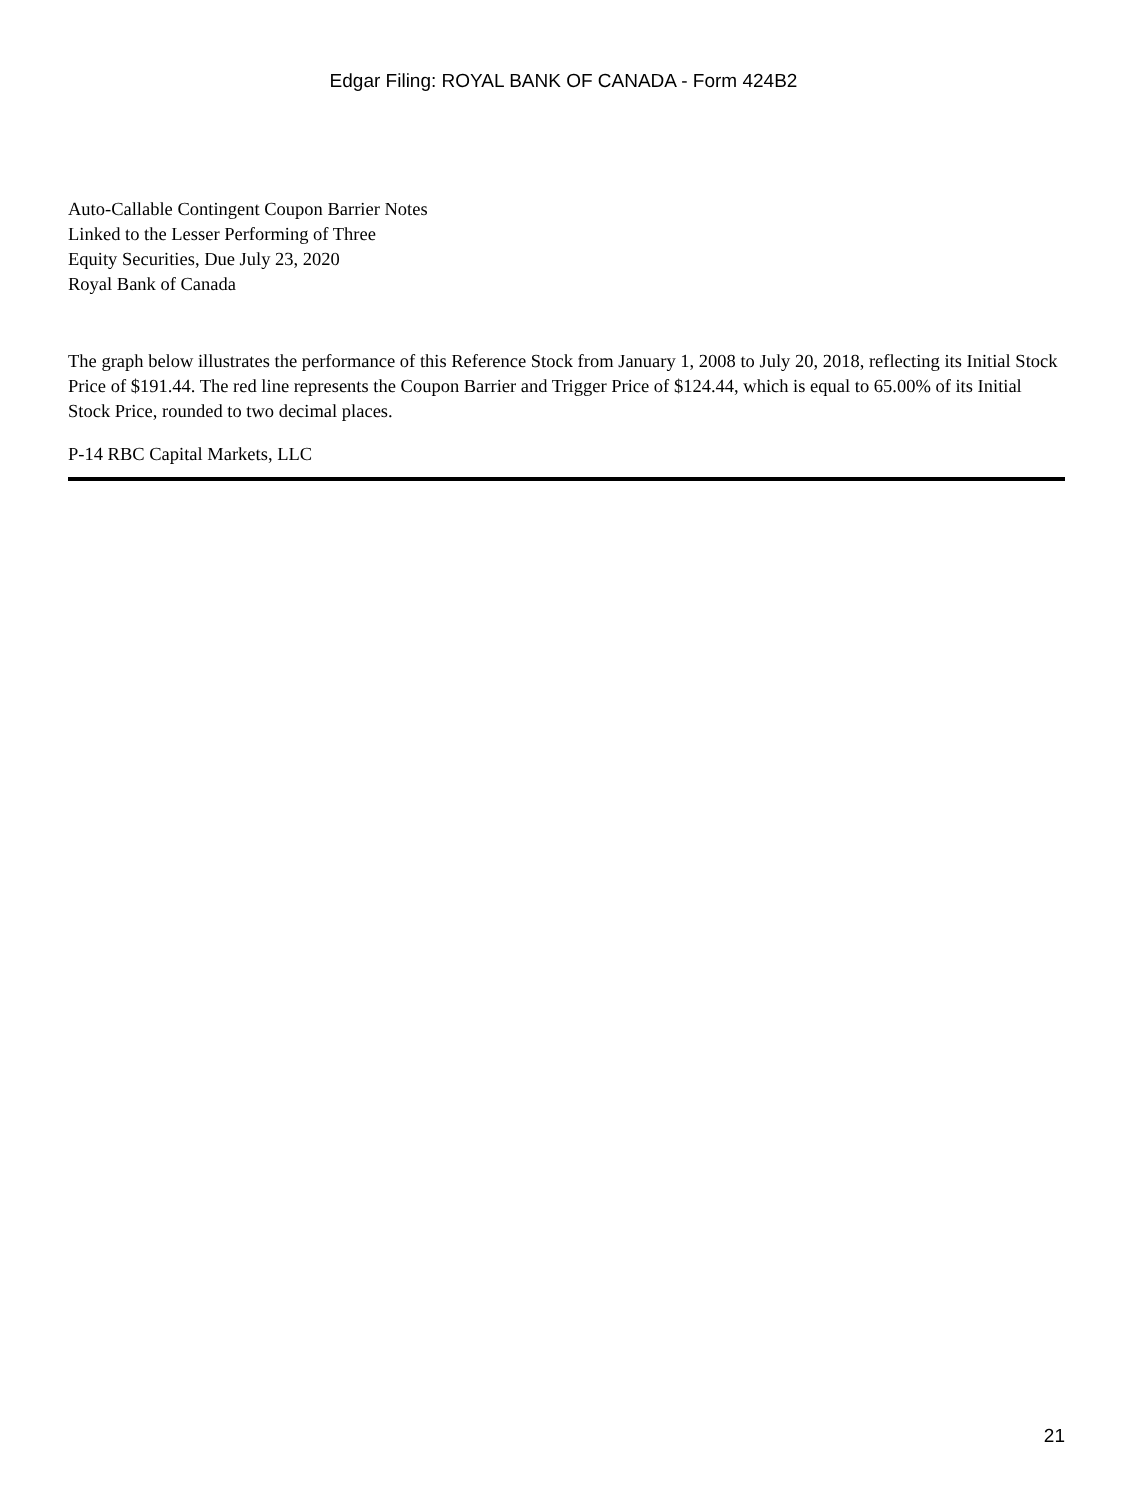Edgar Filing: ROYAL BANK OF CANADA - Form 424B2
Auto-Callable Contingent Coupon Barrier Notes
Linked to the Lesser Performing of Three
Equity Securities, Due July 23, 2020
Royal Bank of Canada
The graph below illustrates the performance of this Reference Stock from January 1, 2008 to July 20, 2018, reflecting its Initial Stock Price of $191.44. The red line represents the Coupon Barrier and Trigger Price of $124.44, which is equal to 65.00% of its Initial Stock Price, rounded to two decimal places.
P-14 RBC Capital Markets, LLC
21